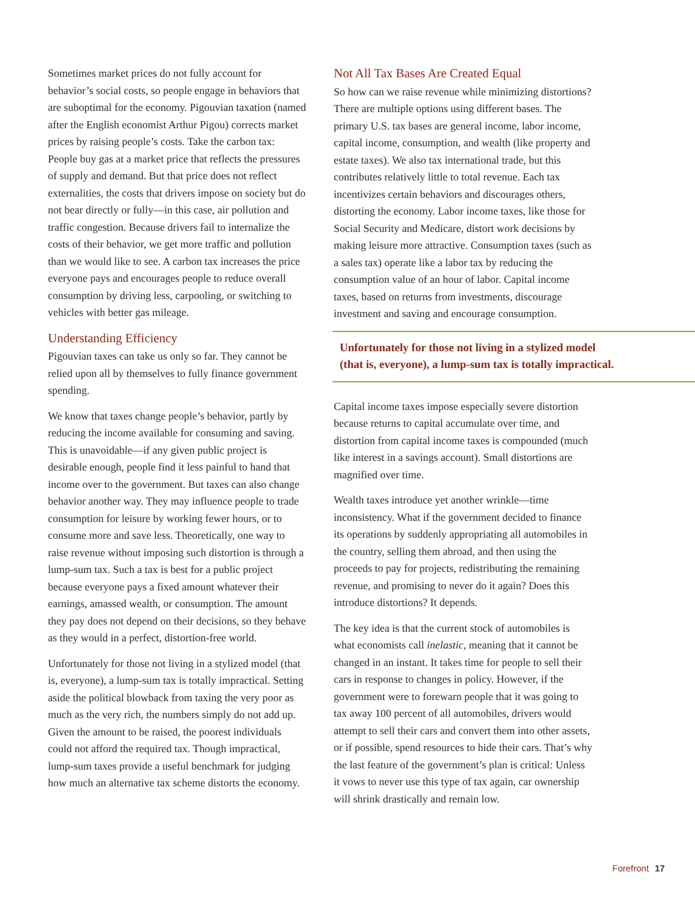Sometimes market prices do not fully account for behavior’s social costs, so people engage in behaviors that are sub­optimal for the economy. Pigouvian taxation (named after the English economist Arthur Pigou) corrects market prices by raising people’s costs. Take the carbon tax: People buy gas at a market price that reflects the pressures of supply and demand. But that price does not reflect externalities, the costs that drivers impose on society but do not bear directly or fully—in this case, air pollution and traffic congestion. Because drivers fail to internalize the costs of their behavior, we get more traffic and pollution than we would like to see. A carbon tax increases the price everyone pays and encourages people to reduce overall consumption by driving less, carpooling, or switching to vehicles with better gas mileage.
Understanding Efficiency
Pigouvian taxes can take us only so far. They cannot be relied upon all by themselves to fully finance government spending.
We know that taxes change people’s behavior, partly by reducing the income available for consuming and saving. This is unavoidable—if any given public project is desirable enough, people find it less painful to hand that income over to the government. But taxes can also change behavior another way. They may influence people to trade consump­tion for leisure by working fewer hours, or to consume more and save less. Theoretically, one way to raise revenue without imposing such distortion is through a lump-sum tax. Such a tax is best for a public project because everyone pays a fixed amount whatever their earnings, amassed wealth, or consumption. The amount they pay does not depend on their decisions, so they behave as they would in a perfect, distortion-free world.
Unfortunately for those not living in a stylized model (that is, everyone), a lump-sum tax is totally impractical. Setting aside the political blowback from taxing the very poor as much as the very rich, the numbers simply do not add up. Given the amount to be raised, the poorest individuals could not afford the required tax. Though impractical, lump-sum taxes provide a useful benchmark for judging how much an alternative tax scheme distorts the economy.
Not All Tax Bases Are Created Equal
So how can we raise revenue while minimizing distortions? There are multiple options using different bases. The primary U.S. tax bases are general income, labor income, capital income, consumption, and wealth (like property and estate taxes). We also tax international trade, but this contributes relatively little to total revenue. Each tax incentivizes certain behaviors and discourages others, distorting the economy. Labor income taxes, like those for Social Security and Medicare, distort work decisions by making leisure more attractive. Consumption taxes (such as a sales tax) operate like a labor tax by reducing the consumption value of an hour of labor. Capital income taxes, based on returns from investments, discourage investment and saving and encourage consumption.
Unfortunately for those not living in a stylized model
(that is, everyone), a lump-sum tax is totally impractical.
Capital income taxes impose especially severe distortion because returns to capital accumulate over time, and distortion from capital income taxes is compounded (much like interest in a savings account). Small distortions are magnified over time.
Wealth taxes introduce yet another wrinkle—time inconsistency. What if the government decided to finance its operations by suddenly appropriating all automobiles in the country, selling them abroad, and then using the proceeds to pay for projects, redistributing the remaining revenue, and promising to never do it again? Does this introduce distortions? It depends.
The key idea is that the current stock of automobiles is what economists call inelastic, meaning that it cannot be changed in an instant. It takes time for people to sell their cars in response to changes in policy. However, if the government were to forewarn people that it was going to tax away 100 percent of all automobiles, drivers would attempt to sell their cars and convert them into other assets, or if possible, spend resources to hide their cars. That’s why the last feature of the government’s plan is critical: Unless it vows to never use this type of tax again, car ownership will shrink drastically and remain low.
Forefront 17